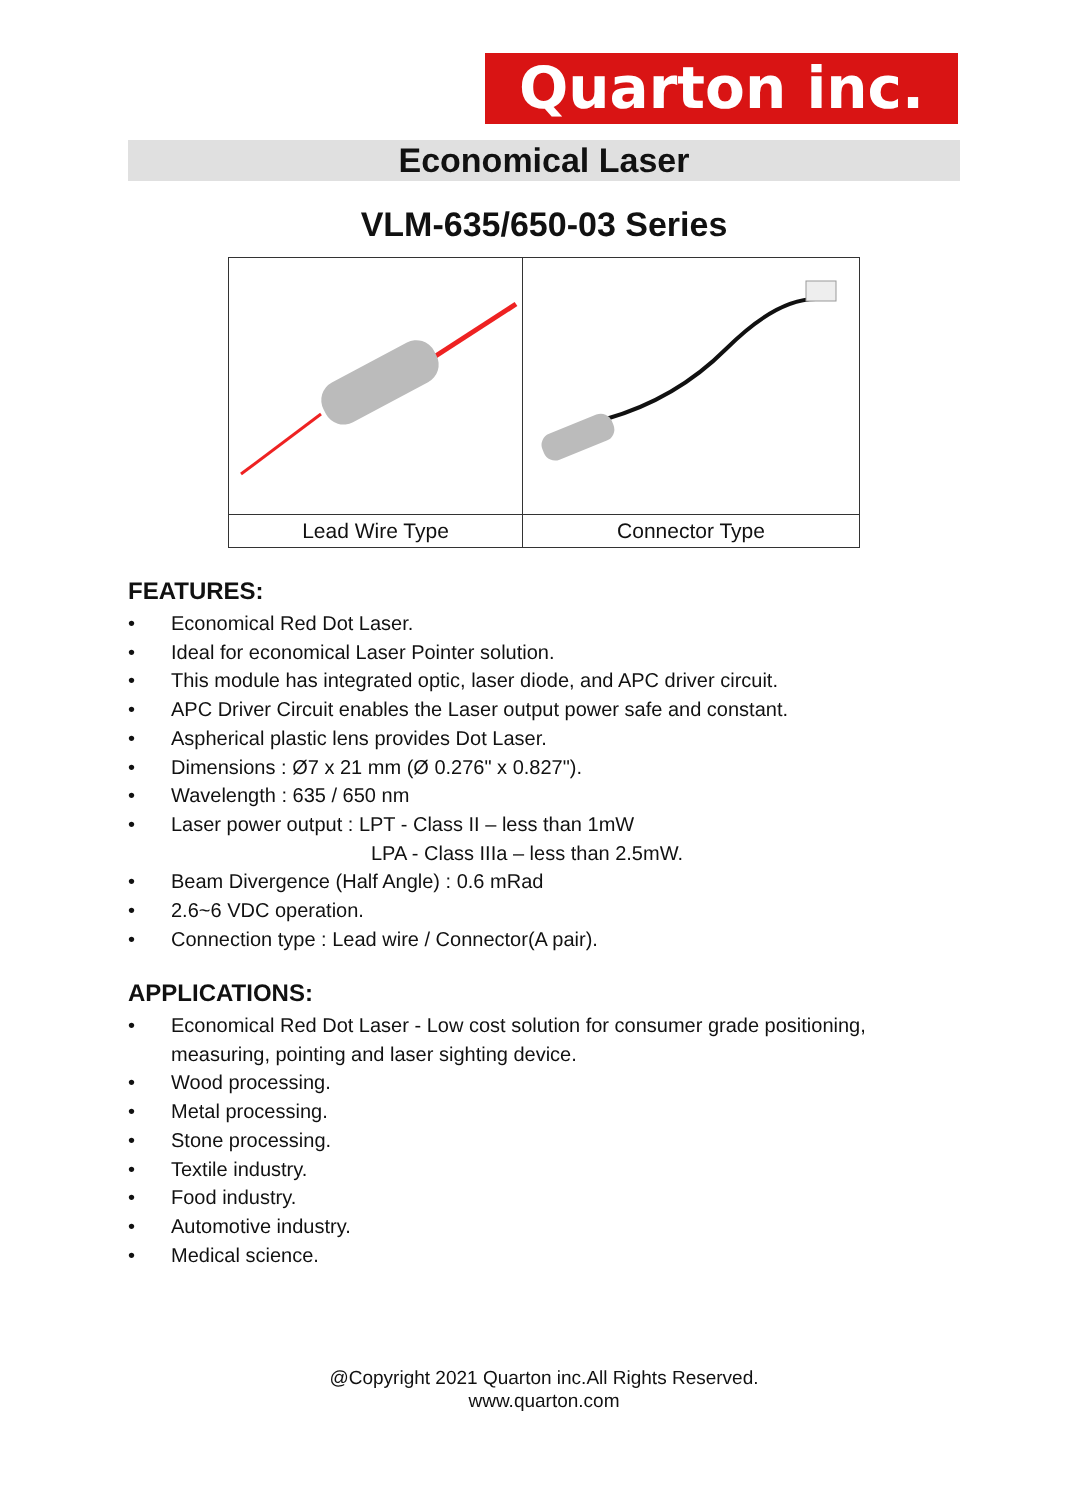Quarton inc.
Economical Laser
VLM-635/650-03 Series
| Lead Wire Type | Connector Type |
FEATURES:
• Economical Red Dot Laser.
• Ideal for economical Laser Pointer solution.
• This module has integrated optic, laser diode, and APC driver circuit.
• APC Driver Circuit enables the Laser output power safe and constant.
• Aspherical plastic lens provides Dot Laser.
• Dimensions : Ø7 x 21 mm (Ø 0.276" x 0.827").
• Wavelength : 635 / 650 nm
• Laser power output : LPT - Class II – less than 1mW
LPA - Class IIIa – less than 2.5mW.
• Beam Divergence (Half Angle) : 0.6 mRad
• 2.6~6 VDC operation.
• Connection type : Lead wire / Connector(A pair).
APPLICATIONS:
• Economical Red Dot Laser - Low cost solution for consumer grade positioning, measuring, pointing and laser sighting device.
• Wood processing.
• Metal processing.
• Stone processing.
• Textile industry.
• Food industry.
• Automotive industry.
• Medical science.
@Copyright 2021 Quarton inc.All Rights Reserved.
www.quarton.com